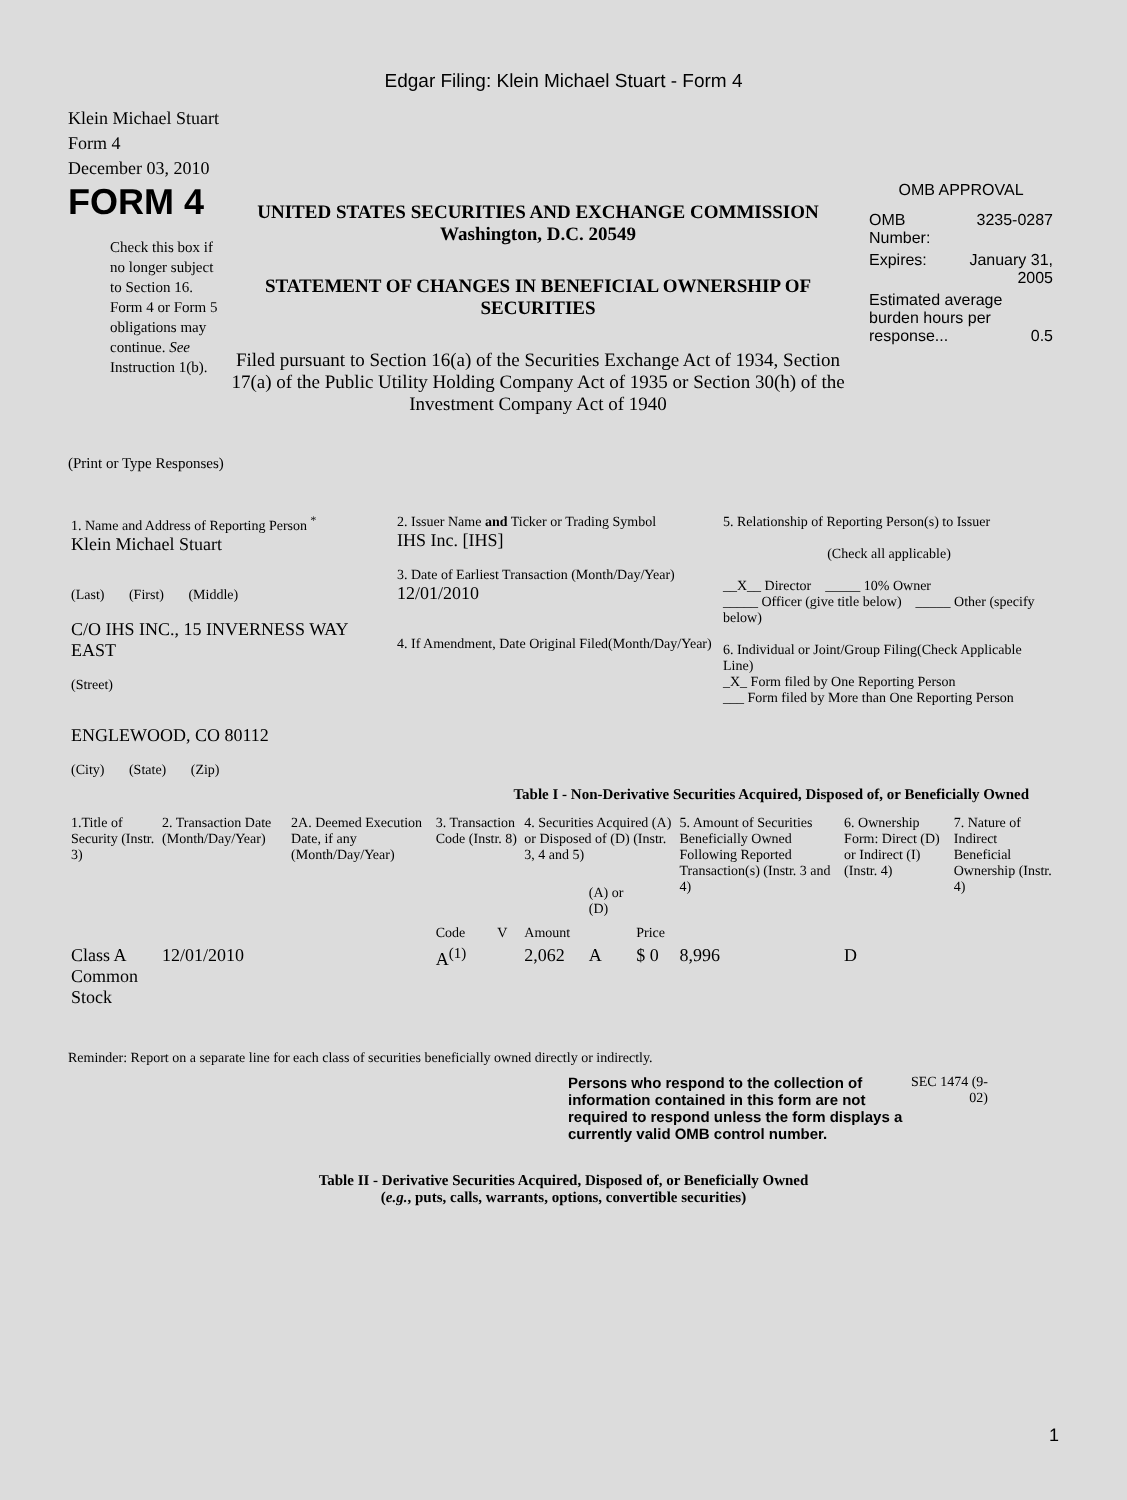Edgar Filing: Klein Michael Stuart - Form 4
Klein Michael Stuart
Form 4
December 03, 2010
FORM 4
Check this box if no longer subject to Section 16. Form 4 or Form 5 obligations may continue. See Instruction 1(b).
UNITED STATES SECURITIES AND EXCHANGE COMMISSION
Washington, D.C. 20549
STATEMENT OF CHANGES IN BENEFICIAL OWNERSHIP OF SECURITIES
Filed pursuant to Section 16(a) of the Securities Exchange Act of 1934, Section 17(a) of the Public Utility Holding Company Act of 1935 or Section 30(h) of the Investment Company Act of 1940
OMB APPROVAL
| OMB Number: | 3235-0287 |
| Expires: | January 31, 2005 |
| Estimated average burden hours per response... 0.5 | |
(Print or Type Responses)
| 1. Name and Address of Reporting Person <sup>*</sup> Klein Michael Stuart (Last) (First) (Middle) C/O IHS INC., 15 INVERNESS WAY EAST (Street) ENGLEWOOD, CO 80112 (City) (State) (Zip) | 2. Issuer Name and Ticker or Trading Symbol IHS Inc. [IHS] 3. Date of Earliest Transaction (Month/Day/Year) 12/01/2010 4. If Amendment, Date Original Filed(Month/Day/Year) | 5. Relationship of Reporting Person(s) to Issuer (Check all applicable) __X__ Director _____ 10% Owner _____ Officer (give title below) _____ Other (specify below) 6. Individual or Joint/Group Filing(Check Applicable Line) _X_ Form filed by One Reporting Person ___ Form filed by More than One Reporting Person |
Table I - Non-Derivative Securities Acquired, Disposed of, or Beneficially Owned
| 1.Title of Security (Instr. 3) | 2. Transaction Date (Month/Day/Year) | 2A. Deemed Execution Date, if any (Month/Day/Year) | 3. Transaction Code (Instr. 8) | | 4. Securities Acquired (A) or Disposed of (D) (Instr. 3, 4 and 5) | | | 5. Amount of Securities Beneficially Owned Following Reported Transaction(s) (Instr. 3 and 4) | 6. Ownership Form: Direct (D) or Indirect (I) (Instr. 4) | 7. Nature of Indirect Beneficial Ownership (Instr. 4) |
| --- | --- | --- | --- | --- | --- | --- | --- | --- | --- | --- |
| | | | Code | V | Amount | (A) or (D) | Price | | | |
| Class A Common Stock | 12/01/2010 | | A<sup>(1)</sup> | | 2,062 | A | $ 0 | 8,996 | D | |
Reminder: Report on a separate line for each class of securities beneficially owned directly or indirectly.
Persons who respond to the collection of information contained in this form are not required to respond unless the form displays a currently valid OMB control number.
SEC 1474 (9-02)
Table II - Derivative Securities Acquired, Disposed of, or Beneficially Owned
(e.g., puts, calls, warrants, options, convertible securities)
1